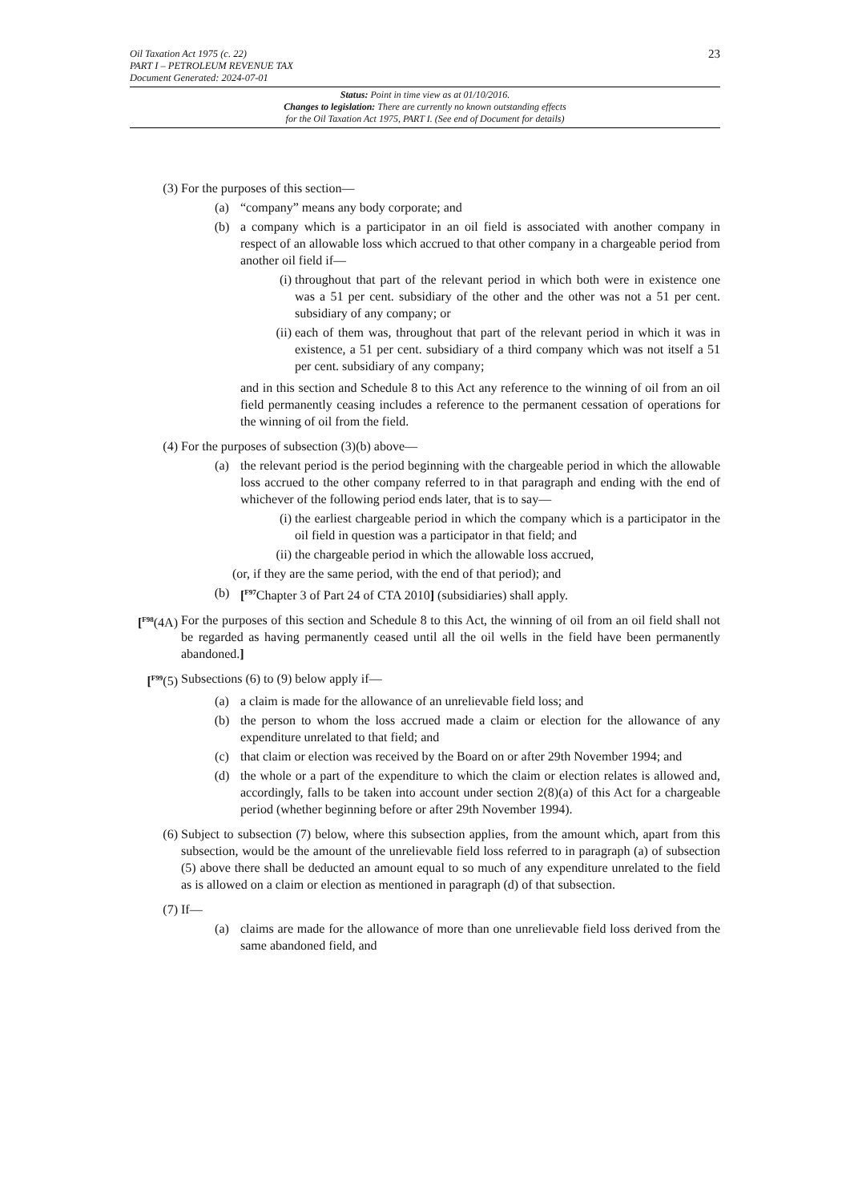Oil Taxation Act 1975 (c. 22)
PART I – PETROLEUM REVENUE TAX
Document Generated: 2024-07-01
23
Status: Point in time view as at 01/10/2016.
Changes to legislation: There are currently no known outstanding effects
for the Oil Taxation Act 1975, PART I. (See end of Document for details)
(3) For the purposes of this section—
(a) “company” means any body corporate; and
(b) a company which is a participator in an oil field is associated with another company in respect of an allowable loss which accrued to that other company in a chargeable period from another oil field if—
(i) throughout that part of the relevant period in which both were in existence one was a 51 per cent. subsidiary of the other and the other was not a 51 per cent. subsidiary of any company; or
(ii)
each of them was, throughout that part of the relevant period in which it was in existence, a 51 per cent. subsidiary of a third company which was not itself a 51 per cent. subsidiary of any company;
and in this section and Schedule 8 to this Act any reference to the winning of oil from an oil field permanently ceasing includes a reference to the permanent cessation of operations for the winning of oil from the field.
(4) For the purposes of subsection (3)(b) above—
(a) the relevant period is the period beginning with the chargeable period in which the allowable loss accrued to the other company referred to in that paragraph and ending with the end of whichever of the following period ends later, that is to say—
(i) the earliest chargeable period in which the company which is a participator in the oil field in question was a participator in that field; and
(ii)
the chargeable period in which the allowable loss accrued,
(or, if they are the same period, with the end of that period); and
(b) [<sup>F97</sup>Chapter 3 of Part 24 of CTA 2010] (subsidiaries) shall apply.
[<sup>F98</sup>(4A)
For the purposes of this section and Schedule 8 to this Act, the winning of oil from an oil field shall not be regarded as having permanently ceased until all the oil wells in the field have been permanently abandoned.]
[<sup>F99</sup>(5)
Subsections (6) to (9) below apply if—
(a) a claim is made for the allowance of an unrelievable field loss; and
(b) the person to whom the loss accrued made a claim or election for the allowance of any expenditure unrelated to that field; and
(c) that claim or election was received by the Board on or after 29th November 1994; and
(d) the whole or a part of the expenditure to which the claim or election relates is allowed and, accordingly, falls to be taken into account under section 2(8)(a) of this Act for a chargeable period (whether beginning before or after 29th November 1994).
(6) Subject to subsection (7) below, where this subsection applies, from the amount which, apart from this subsection, would be the amount of the unrelievable field loss referred to in paragraph (a) of subsection (5) above there shall be deducted an amount equal to so much of any expenditure unrelated to the field as is allowed on a claim or election as mentioned in paragraph (d) of that subsection.
(7) If—
(a) claims are made for the allowance of more than one unrelievable field loss derived from the same abandoned field, and